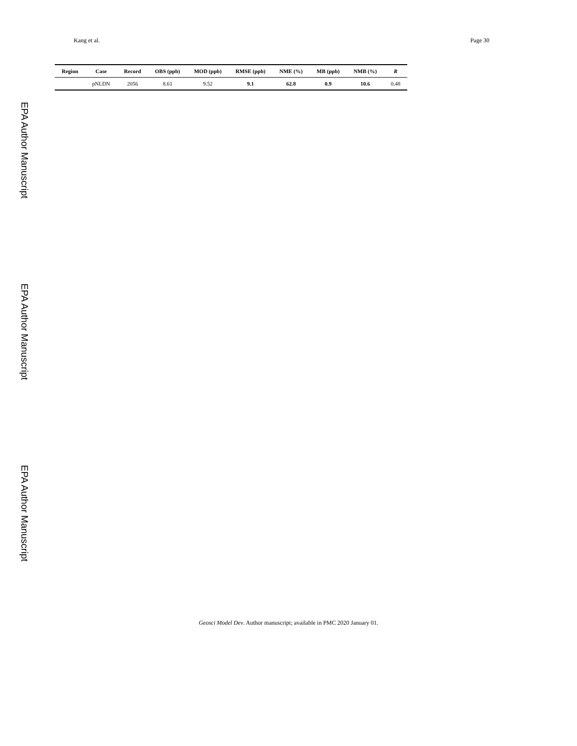EPA Author Manuscript
EPA Author Manuscript
EPA Author Manuscript
Kang et al. Page 30
| Region | Case | Record | OBS (ppb) | MOD (ppb) | RMSE (ppb) | NME (%) | MB (ppb) | NMB (%) | R |
| --- | --- | --- | --- | --- | --- | --- | --- | --- | --- |
| | pNLDN | 2056 | 8.61 | 9.52 | 9.1 | 62.8 | 0.9 | 10.6 | 0.48 |
Geosci Model Dev. Author manuscript; available in PMC 2020 January 01.